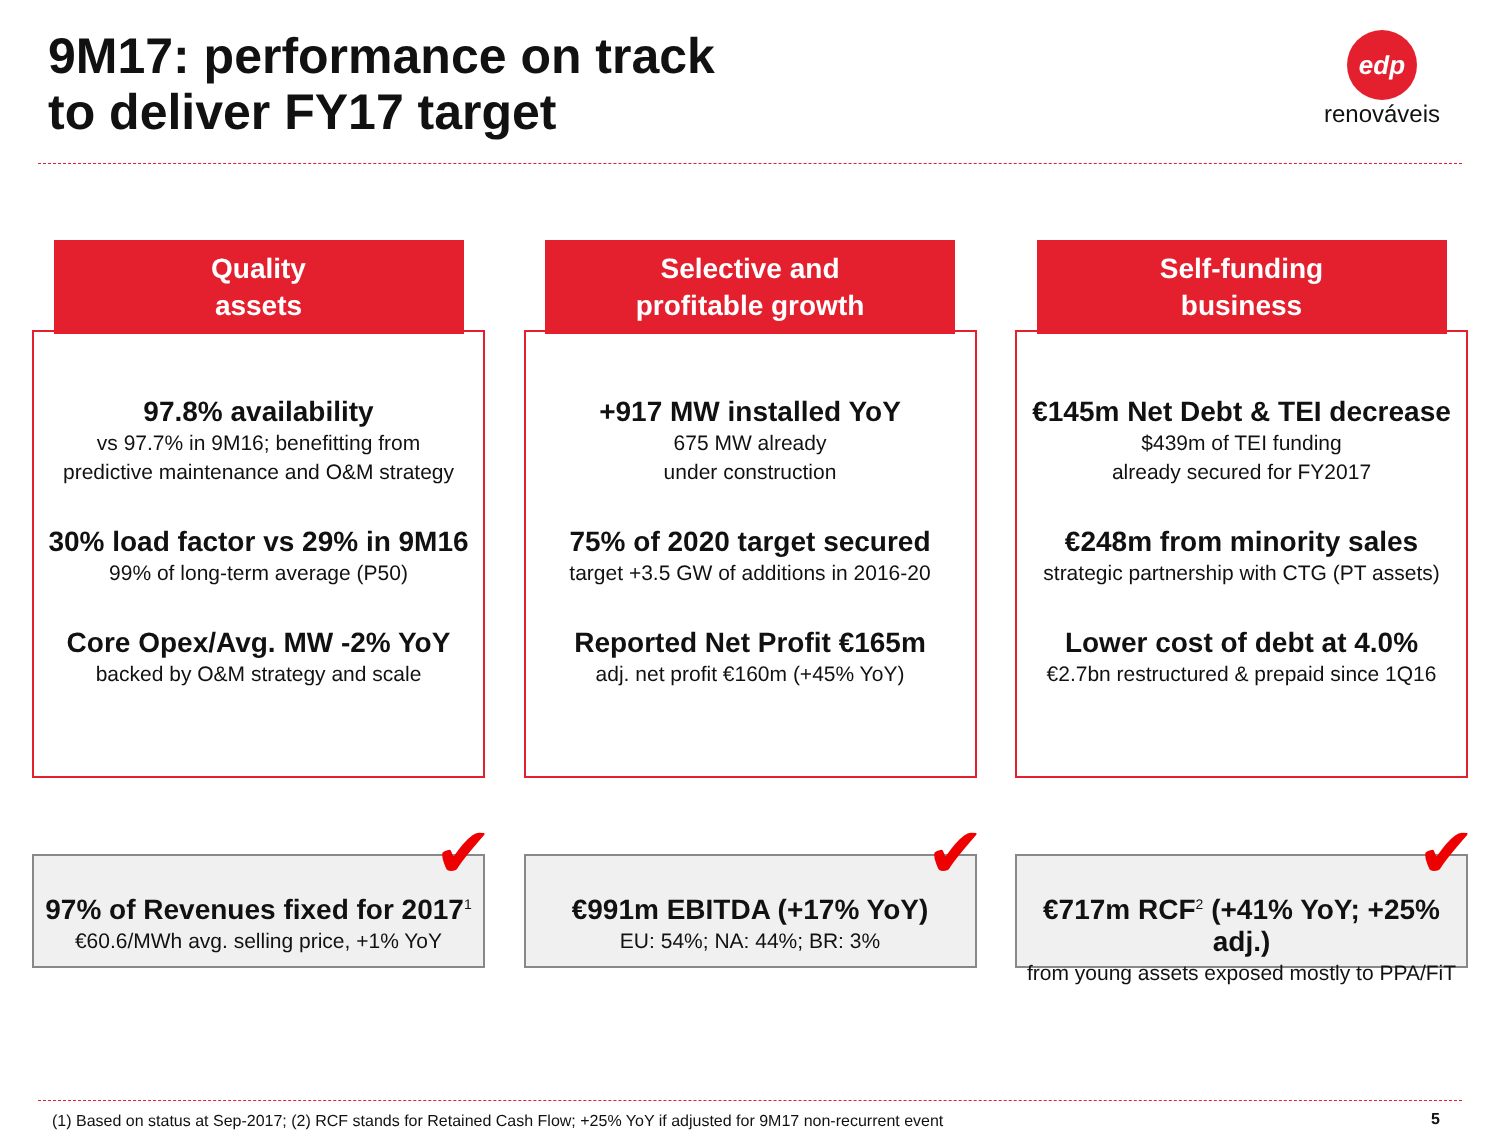9M17: performance on track
to deliver FY17 target
edp
renováveis
Quality
assets
97.8% availability
vs 97.7% in 9M16; benefitting from
predictive maintenance and O&M strategy
30% load factor vs 29% in 9M16
99% of long-term average (P50)
Core Opex/Avg. MW -2% YoY
backed by O&M strategy and scale
✔
97% of Revenues fixed for 2017<sup>1</sup>
€60.6/MWh avg. selling price, +1% YoY
Selective and
profitable growth
+917 MW installed YoY
675 MW already
under construction
75% of 2020 target secured
target +3.5 GW of additions in 2016-20
Reported Net Profit €165m
adj. net profit €160m (+45% YoY)
✔
€991m EBITDA (+17% YoY)
EU: 54%; NA: 44%; BR: 3%
Self-funding
business
€145m Net Debt & TEI decrease
$439m of TEI funding
already secured for FY2017
€248m from minority sales
strategic partnership with CTG (PT assets)
Lower cost of debt at 4.0%
€2.7bn restructured & prepaid since 1Q16
✔
€717m RCF<sup>2</sup> (+41% YoY; +25% adj.)
from young assets exposed mostly to PPA/FiT
(1) Based on status at Sep-2017; (2) RCF stands for Retained Cash Flow; +25% YoY if adjusted for 9M17 non-recurrent event
5